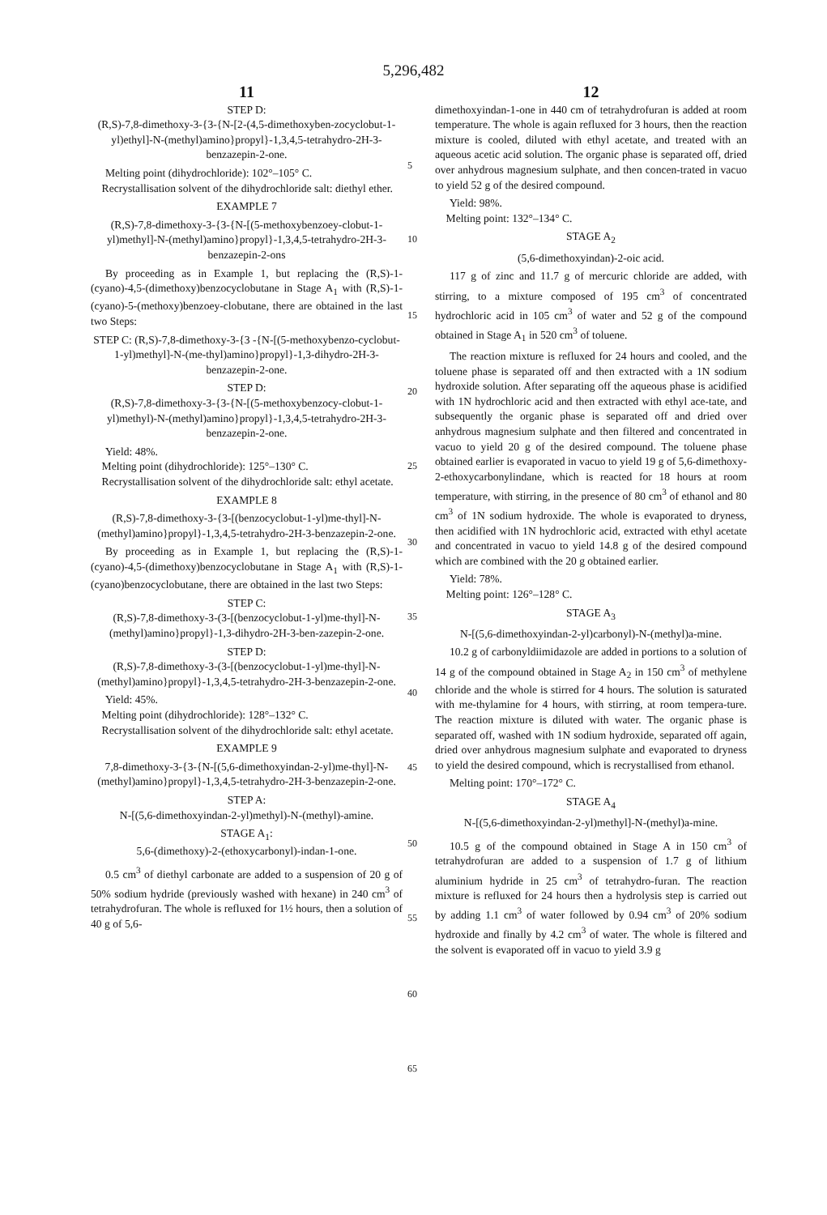5,296,482
11
STEP D:
(R,S)-7,8-dimethoxy-3-{3-{N-[2-(4,5-dimethoxyben-zocyclobut-1-yl)ethyl]-N-(methyl)amino}propyl}-1,3,4,5-tetrahydro-2H-3-benzazepin-2-one.
Melting point (dihydrochloride): 102°–105° C.
Recrystallisation solvent of the dihydrochloride salt: diethyl ether.
EXAMPLE 7
(R,S)-7,8-dimethoxy-3-{3-{N-[(5-methoxybenzoey-clobut-1-yl)methyl]-N-(methyl)amino}propyl}-1,3,4,5-tetrahydro-2H-3-benzazepin-2-ons
By proceeding as in Example 1, but replacing the (R,S)-1-(cyano)-4,5-(dimethoxy)benzocyclobutane in Stage A<sub>1</sub> with (R,S)-1-(cyano)-5-(methoxy)benzoey-clobutane, there are obtained in the last two Steps:
STEP C: (R,S)-7,8-dimethoxy-3-{3 -{N-[(5-methoxybenzo-cyclobut-1-yl)methyl]-N-(me-thyl)amino}propyl}-1,3-dihydro-2H-3-benzazepin-2-one.
STEP D:
(R,S)-7,8-dimethoxy-3-{3-{N-[(5-methoxybenzocy-clobut-1-yl)methyl)-N-(methyl)amino}propyl}-1,3,4,5-tetrahydro-2H-3-benzazepin-2-one.
Yield: 48%.
Melting point (dihydrochloride): 125°–130° C.
Recrystallisation solvent of the dihydrochloride salt: ethyl acetate.
EXAMPLE 8
(R,S)-7,8-dimethoxy-3-{3-[(benzocyclobut-1-yl)me-thyl]-N-(methyl)amino}propyl}-1,3,4,5-tetrahydro-2H-3-benzazepin-2-one.
By proceeding as in Example 1, but replacing the (R,S)-1-(cyano)-4,5-(dimethoxy)benzocyclobutane in Stage A<sub>1</sub> with (R,S)-1-(cyano)benzocyclobutane, there are obtained in the last two Steps:
STEP C:
(R,S)-7,8-dimethoxy-3-(3-[(benzocyclobut-1-yl)me-thyl]-N-(methyl)amino}propyl}-1,3-dihydro-2H-3-ben-zazepin-2-one.
STEP D:
(R,S)-7,8-dimethoxy-3-(3-[(benzocyclobut-1-yl)me-thyl]-N-(methyl)amino}propyl}-1,3,4,5-tetrahydro-2H-3-benzazepin-2-one.
Yield: 45%.
Melting point (dihydrochloride): 128°–132° C.
Recrystallisation solvent of the dihydrochloride salt: ethyl acetate.
EXAMPLE 9
7,8-dimethoxy-3-{3-{N-[(5,6-dimethoxyindan-2-yl)me-thyl]-N-(methyl)amino}propyl}-1,3,4,5-tetrahydro-2H-3-benzazepin-2-one.
STEP A:
N-[(5,6-dimethoxyindan-2-yl)methyl)-N-(methyl)-amine.
STAGE A<sub>1</sub>:
5,6-(dimethoxy)-2-(ethoxycarbonyl)-indan-1-one.
0.5 cm<sup>3</sup> of diethyl carbonate are added to a suspension of 20 g of 50% sodium hydride (previously washed with hexane) in 240 cm<sup>3</sup> of tetrahydrofuran. The whole is refluxed for 1½ hours, then a solution of 40 g of 5,6-
5
10
15
20
25
30
35
40
45
50
55
60
65
12
dimethoxyindan-1-one in 440 cm of tetrahydrofuran is added at room temperature. The whole is again refluxed for 3 hours, then the reaction mixture is cooled, diluted with ethyl acetate, and treated with an aqueous acetic acid solution. The organic phase is separated off, dried over anhydrous magnesium sulphate, and then concen-trated in vacuo to yield 52 g of the desired compound.
Yield: 98%.
Melting point: 132°–134° C.
STAGE A<sub>2</sub>
(5,6-dimethoxyindan)-2-oic acid.
117 g of zinc and 11.7 g of mercuric chloride are added, with stirring, to a mixture composed of 195 cm<sup>3</sup> of concentrated hydrochloric acid in 105 cm<sup>3</sup> of water and 52 g of the compound obtained in Stage A<sub>1</sub> in 520 cm<sup>3</sup> of toluene.
The reaction mixture is refluxed for 24 hours and cooled, and the toluene phase is separated off and then extracted with a 1N sodium hydroxide solution. After separating off the aqueous phase is acidified with 1N hydrochloric acid and then extracted with ethyl ace-tate, and subsequently the organic phase is separated off and dried over anhydrous magnesium sulphate and then filtered and concentrated in vacuo to yield 20 g of the desired compound. The toluene phase obtained earlier is evaporated in vacuo to yield 19 g of 5,6-dimethoxy-2-ethoxycarbonylindane, which is reacted for 18 hours at room temperature, with stirring, in the presence of 80 cm<sup>3</sup> of ethanol and 80 cm<sup>3</sup> of 1N sodium hydroxide. The whole is evaporated to dryness, then acidified with 1N hydrochloric acid, extracted with ethyl acetate and concentrated in vacuo to yield 14.8 g of the desired compound which are combined with the 20 g obtained earlier.
Yield: 78%.
Melting point: 126°–128° C.
STAGE A<sub>3</sub>
N-[(5,6-dimethoxyindan-2-yl)carbonyl)-N-(methyl)a-mine.
10.2 g of carbonyldiimidazole are added in portions to a solution of 14 g of the compound obtained in Stage A<sub>2</sub> in 150 cm<sup>3</sup> of methylene chloride and the whole is stirred for 4 hours. The solution is saturated with me-thylamine for 4 hours, with stirring, at room tempera-ture. The reaction mixture is diluted with water. The organic phase is separated off, washed with 1N sodium hydroxide, separated off again, dried over anhydrous magnesium sulphate and evaporated to dryness to yield the desired compound, which is recrystallised from ethanol.
Melting point: 170°–172° C.
STAGE A<sub>4</sub>
N-[(5,6-dimethoxyindan-2-yl)methyl]-N-(methyl)a-mine.
10.5 g of the compound obtained in Stage A in 150 cm<sup>3</sup> of tetrahydrofuran are added to a suspension of 1.7 g of lithium aluminium hydride in 25 cm<sup>3</sup> of tetrahydro-furan. The reaction mixture is refluxed for 24 hours then a hydrolysis step is carried out by adding 1.1 cm<sup>3</sup> of water followed by 0.94 cm<sup>3</sup> of 20% sodium hydroxide and finally by 4.2 cm<sup>3</sup> of water. The whole is filtered and the solvent is evaporated off in vacuo to yield 3.9 g